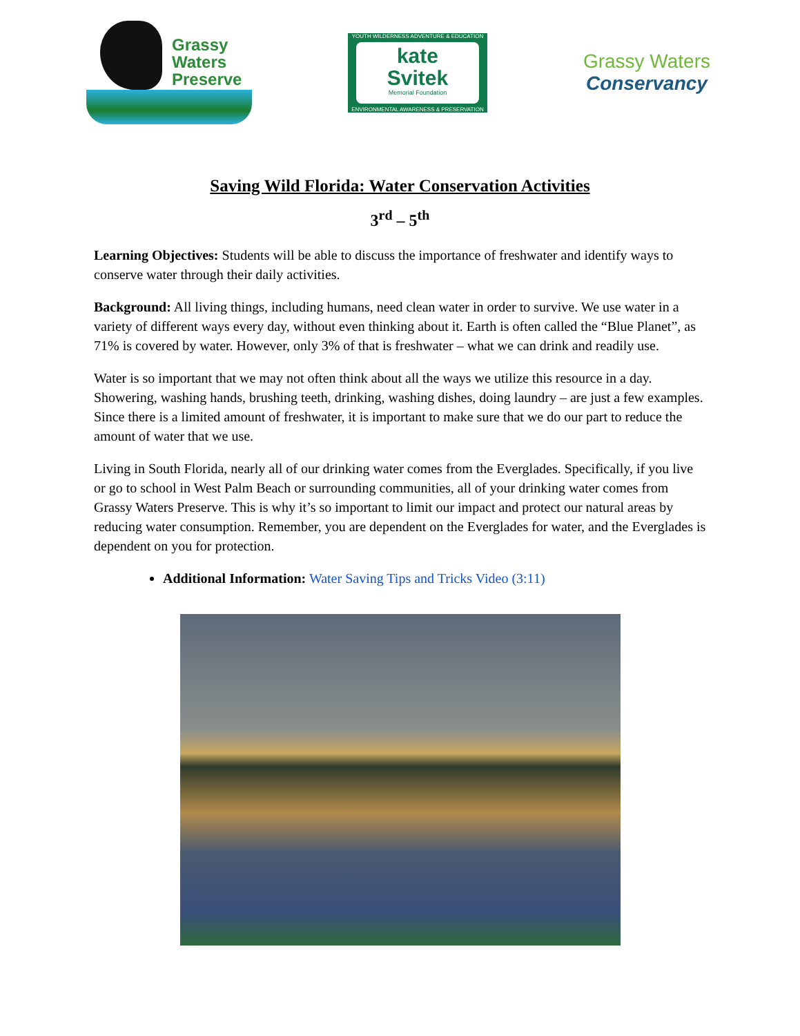Grassy
Waters
Preserve
YOUTH WILDERNESS ADVENTURE & EDUCATION
kate
Svitek
Memorial Foundation
ENVIRONMENTAL AWARENESS & PRESERVATION
Grassy Waters
Conservancy
Saving Wild Florida: Water Conservation Activities
3<sup>rd</sup> – 5<sup>th</sup>
Learning Objectives: Students will be able to discuss the importance of freshwater and identify ways to conserve water through their daily activities.
Background: All living things, including humans, need clean water in order to survive. We use water in a variety of different ways every day, without even thinking about it. Earth is often called the “Blue Planet”, as 71% is covered by water. However, only 3% of that is freshwater – what we can drink and readily use.
Water is so important that we may not often think about all the ways we utilize this resource in a day. Showering, washing hands, brushing teeth, drinking, washing dishes, doing laundry – are just a few examples. Since there is a limited amount of freshwater, it is important to make sure that we do our part to reduce the amount of water that we use.
Living in South Florida, nearly all of our drinking water comes from the Everglades. Specifically, if you live or go to school in West Palm Beach or surrounding communities, all of your drinking water comes from Grassy Waters Preserve. This is why it’s so important to limit our impact and protect our natural areas by reducing water consumption. Remember, you are dependent on the Everglades for water, and the Everglades is dependent on you for protection.
Additional Information: Water Saving Tips and Tricks Video (3:11)